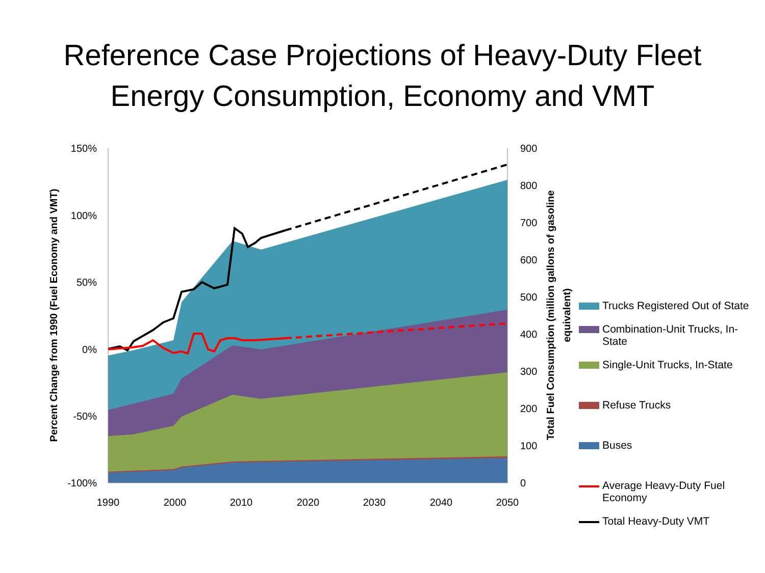Reference Case Projections of Heavy-Duty Fleet
Energy Consumption, Economy and VMT
150%
100%
50%
0%
-50%
-100%
900
800
700
600
500
400
300
200
100
0
1990
2000
2010
2020
2030
2040
2050
Percent Change from 1990 (Fuel Economy and VMT)
Total Fuel Consumption (million gallons of gasoline
equivalent)
Trucks Registered Out of State
Combination-Unit Trucks, In-State
Single-Unit Trucks, In-State
Refuse Trucks
Buses
Average Heavy-Duty Fuel Economy
Total Heavy-Duty VMT